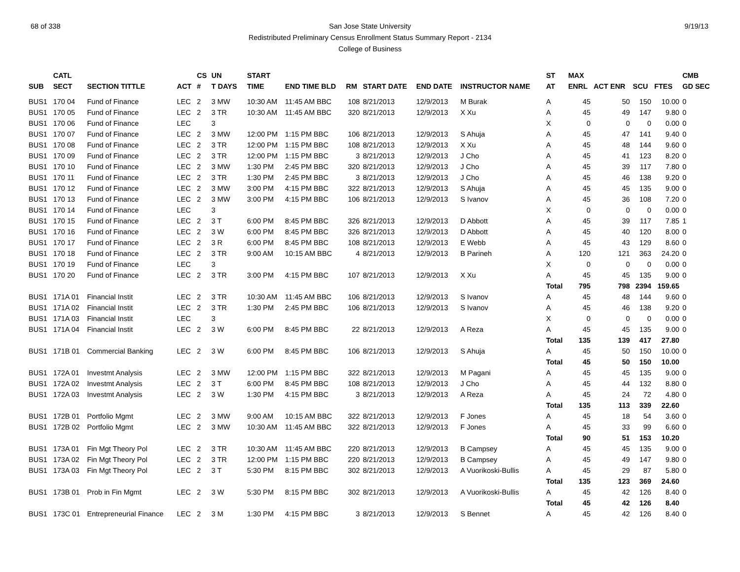68 of 338 9/19/13 San Jose State University
Redistributed Preliminary Census Enrollment Status Summary Report - 2134
College of Business
| | CATL | | | CS | UN | | START | | | | | | | ST | MAX | | | | CMB |
| --- | --- | --- | --- | --- | --- | --- | --- | --- | --- | --- | --- | --- | --- | --- | --- | --- | --- | --- | --- |
| SUB | SECT | SECTION TITTLE | ACT | # | T DAYS | | TIME | END TIME BLD | RM | START DATE | END DATE | INSTRUCTOR NAME | | AT | ENRL | ACT ENR | SCU | FTES | GD SEC |
| BUS1 | 170 04 | Fund of Finance | LEC | 2 | 3 MW | | 10:30 AM | 11:45 AM BBC | 108 | 8/21/2013 | 12/9/2013 | M Burak | | A | 45 | 50 | 150 | 10.00 | 0 |
| BUS1 | 170 05 | Fund of Finance | LEC | 2 | 3 TR | | 10:30 AM | 11:45 AM BBC | 320 | 8/21/2013 | 12/9/2013 | X Xu | | A | 45 | 49 | 147 | 9.80 | 0 |
| BUS1 | 170 06 | Fund of Finance | LEC | | 3 | | | | | | | | | X | 0 | 0 | 0 | 0.00 | 0 |
| BUS1 | 170 07 | Fund of Finance | LEC | 2 | 3 MW | | 12:00 PM | 1:15 PM BBC | 106 | 8/21/2013 | 12/9/2013 | S Ahuja | | A | 45 | 47 | 141 | 9.40 | 0 |
| BUS1 | 170 08 | Fund of Finance | LEC | 2 | 3 TR | | 12:00 PM | 1:15 PM BBC | 108 | 8/21/2013 | 12/9/2013 | X Xu | | A | 45 | 48 | 144 | 9.60 | 0 |
| BUS1 | 170 09 | Fund of Finance | LEC | 2 | 3 TR | | 12:00 PM | 1:15 PM BBC | 3 | 8/21/2013 | 12/9/2013 | J Cho | | A | 45 | 41 | 123 | 8.20 | 0 |
| BUS1 | 170 10 | Fund of Finance | LEC | 2 | 3 MW | | 1:30 PM | 2:45 PM BBC | 320 | 8/21/2013 | 12/9/2013 | J Cho | | A | 45 | 39 | 117 | 7.80 | 0 |
| BUS1 | 170 11 | Fund of Finance | LEC | 2 | 3 TR | | 1:30 PM | 2:45 PM BBC | 3 | 8/21/2013 | 12/9/2013 | J Cho | | A | 45 | 46 | 138 | 9.20 | 0 |
| BUS1 | 170 12 | Fund of Finance | LEC | 2 | 3 MW | | 3:00 PM | 4:15 PM BBC | 322 | 8/21/2013 | 12/9/2013 | S Ahuja | | A | 45 | 45 | 135 | 9.00 | 0 |
| BUS1 | 170 13 | Fund of Finance | LEC | 2 | 3 MW | | 3:00 PM | 4:15 PM BBC | 106 | 8/21/2013 | 12/9/2013 | S Ivanov | | A | 45 | 36 | 108 | 7.20 | 0 |
| BUS1 | 170 14 | Fund of Finance | LEC | | 3 | | | | | | | | | X | 0 | 0 | 0 | 0.00 | 0 |
| BUS1 | 170 15 | Fund of Finance | LEC | 2 | 3 T | | 6:00 PM | 8:45 PM BBC | 326 | 8/21/2013 | 12/9/2013 | D Abbott | | A | 45 | 39 | 117 | 7.85 | 1 |
| BUS1 | 170 16 | Fund of Finance | LEC | 2 | 3 W | | 6:00 PM | 8:45 PM BBC | 326 | 8/21/2013 | 12/9/2013 | D Abbott | | A | 45 | 40 | 120 | 8.00 | 0 |
| BUS1 | 170 17 | Fund of Finance | LEC | 2 | 3 R | | 6:00 PM | 8:45 PM BBC | 108 | 8/21/2013 | 12/9/2013 | E Webb | | A | 45 | 43 | 129 | 8.60 | 0 |
| BUS1 | 170 18 | Fund of Finance | LEC | 2 | 3 TR | | 9:00 AM | 10:15 AM BBC | 4 | 8/21/2013 | 12/9/2013 | B Parineh | | A | 120 | 121 | 363 | 24.20 | 0 |
| BUS1 | 170 19 | Fund of Finance | LEC | | 3 | | | | | | | | | X | 0 | 0 | 0 | 0.00 | 0 |
| BUS1 | 170 20 | Fund of Finance | LEC | 2 | 3 TR | | 3:00 PM | 4:15 PM BBC | 107 | 8/21/2013 | 12/9/2013 | X Xu | | A | 45 | 45 | 135 | 9.00 | 0 |
| | | | | | | | | | | | | | | Total | 795 | 798 | 2394 | 159.65 | |
| BUS1 | 171A 01 | Financial Instit | LEC | 2 | 3 TR | | 10:30 AM | 11:45 AM BBC | 106 | 8/21/2013 | 12/9/2013 | S Ivanov | | A | 45 | 48 | 144 | 9.60 | 0 |
| BUS1 | 171A 02 | Financial Instit | LEC | 2 | 3 TR | | 1:30 PM | 2:45 PM BBC | 106 | 8/21/2013 | 12/9/2013 | S Ivanov | | A | 45 | 46 | 138 | 9.20 | 0 |
| BUS1 | 171A 03 | Financial Instit | LEC | | 3 | | | | | | | | | X | 0 | 0 | 0 | 0.00 | 0 |
| BUS1 | 171A 04 | Financial Instit | LEC | 2 | 3 W | | 6:00 PM | 8:45 PM BBC | 22 | 8/21/2013 | 12/9/2013 | A Reza | | A | 45 | 45 | 135 | 9.00 | 0 |
| | | | | | | | | | | | | | | Total | 135 | 139 | 417 | 27.80 | |
| BUS1 | 171B 01 | Commercial Banking | LEC | 2 | 3 W | | 6:00 PM | 8:45 PM BBC | 106 | 8/21/2013 | 12/9/2013 | S Ahuja | | A | 45 | 50 | 150 | 10.00 | 0 |
| | | | | | | | | | | | | | | Total | 45 | 50 | 150 | 10.00 | |
| BUS1 | 172A 01 | Investmt Analysis | LEC | 2 | 3 MW | | 12:00 PM | 1:15 PM BBC | 322 | 8/21/2013 | 12/9/2013 | M Pagani | | A | 45 | 45 | 135 | 9.00 | 0 |
| BUS1 | 172A 02 | Investmt Analysis | LEC | 2 | 3 T | | 6:00 PM | 8:45 PM BBC | 108 | 8/21/2013 | 12/9/2013 | J Cho | | A | 45 | 44 | 132 | 8.80 | 0 |
| BUS1 | 172A 03 | Investmt Analysis | LEC | 2 | 3 W | | 1:30 PM | 4:15 PM BBC | 3 | 8/21/2013 | 12/9/2013 | A Reza | | A | 45 | 24 | 72 | 4.80 | 0 |
| | | | | | | | | | | | | | | Total | 135 | 113 | 339 | 22.60 | |
| BUS1 | 172B 01 | Portfolio Mgmt | LEC | 2 | 3 MW | | 9:00 AM | 10:15 AM BBC | 322 | 8/21/2013 | 12/9/2013 | F Jones | | A | 45 | 18 | 54 | 3.60 | 0 |
| BUS1 | 172B 02 | Portfolio Mgmt | LEC | 2 | 3 MW | | 10:30 AM | 11:45 AM BBC | 322 | 8/21/2013 | 12/9/2013 | F Jones | | A | 45 | 33 | 99 | 6.60 | 0 |
| | | | | | | | | | | | | | | Total | 90 | 51 | 153 | 10.20 | |
| BUS1 | 173A 01 | Fin Mgt Theory Pol | LEC | 2 | 3 TR | | 10:30 AM | 11:45 AM BBC | 220 | 8/21/2013 | 12/9/2013 | B Campsey | | A | 45 | 45 | 135 | 9.00 | 0 |
| BUS1 | 173A 02 | Fin Mgt Theory Pol | LEC | 2 | 3 TR | | 12:00 PM | 1:15 PM BBC | 220 | 8/21/2013 | 12/9/2013 | B Campsey | | A | 45 | 49 | 147 | 9.80 | 0 |
| BUS1 | 173A 03 | Fin Mgt Theory Pol | LEC | 2 | 3 T | | 5:30 PM | 8:15 PM BBC | 302 | 8/21/2013 | 12/9/2013 | A Vuorikoski-Bullis | | A | 45 | 29 | 87 | 5.80 | 0 |
| | | | | | | | | | | | | | | Total | 135 | 123 | 369 | 24.60 | |
| BUS1 | 173B 01 | Prob in Fin Mgmt | LEC | 2 | 3 W | | 5:30 PM | 8:15 PM BBC | 302 | 8/21/2013 | 12/9/2013 | A Vuorikoski-Bullis | | A | 45 | 42 | 126 | 8.40 | 0 |
| | | | | | | | | | | | | | | Total | 45 | 42 | 126 | 8.40 | |
| BUS1 | 173C 01 | Entrepreneurial Finance | LEC | 2 | 3 M | | 1:30 PM | 4:15 PM BBC | 3 | 8/21/2013 | 12/9/2013 | S Bennet | | A | 45 | 42 | 126 | 8.40 | 0 |